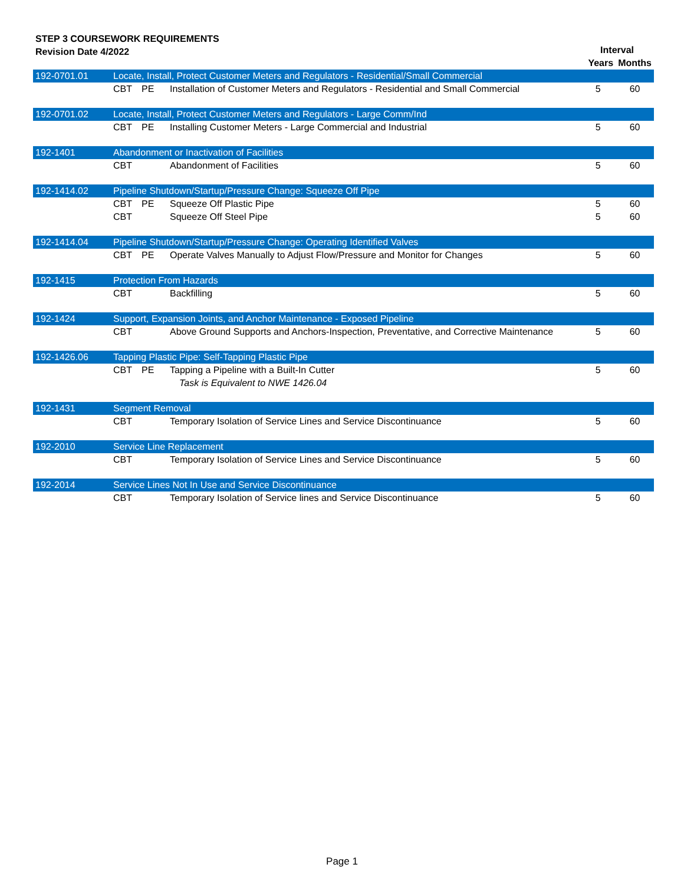STEP 3 COURSEWORK REQUIREMENTS
Revision Date 4/2022
| | | | | Interval | |
| --- | --- | --- | --- | --- | --- |
| | | | | Years | Months |
| 192-0701.01 | Locate, Install, Protect Customer Meters and Regulators - Residential/Small Commercial | | | | |
| | CBT | PE | Installation of Customer Meters and Regulators - Residential and Small Commercial | 5 | 60 |
| 192-0701.02 | Locate, Install, Protect Customer Meters and Regulators - Large Comm/Ind | | | | |
| | CBT | PE | Installing Customer Meters - Large Commercial and Industrial | 5 | 60 |
| 192-1401 | Abandonment or Inactivation of Facilities | | | | |
| | CBT | | Abandonment of Facilities | 5 | 60 |
| 192-1414.02 | Pipeline Shutdown/Startup/Pressure Change: Squeeze Off Pipe | | | | |
| | CBT | PE | Squeeze Off Plastic Pipe | 5 | 60 |
| | CBT | | Squeeze Off Steel Pipe | 5 | 60 |
| 192-1414.04 | Pipeline Shutdown/Startup/Pressure Change: Operating Identified Valves | | | | |
| | CBT | PE | Operate Valves Manually to Adjust Flow/Pressure and Monitor for Changes | 5 | 60 |
| 192-1415 | Protection From Hazards | | | | |
| | CBT | | Backfilling | 5 | 60 |
| 192-1424 | Support, Expansion Joints, and Anchor Maintenance - Exposed Pipeline | | | | |
| | CBT | | Above Ground Supports and Anchors-Inspection, Preventative, and Corrective Maintenance | 5 | 60 |
| 192-1426.06 | Tapping Plastic Pipe: Self-Tapping Plastic Pipe | | | | |
| | CBT | PE | Tapping a Pipeline with a Built-In Cutter | 5 | 60 |
| | | | Task is Equivalent to NWE 1426.04 | | |
| 192-1431 | Segment Removal | | | | |
| | CBT | | Temporary Isolation of Service Lines and Service Discontinuance | 5 | 60 |
| 192-2010 | Service Line Replacement | | | | |
| | CBT | | Temporary Isolation of Service Lines and Service Discontinuance | 5 | 60 |
| 192-2014 | Service Lines Not In Use and Service Discontinuance | | | | |
| | CBT | | Temporary Isolation of Service lines and Service Discontinuance | 5 | 60 |
Page 1